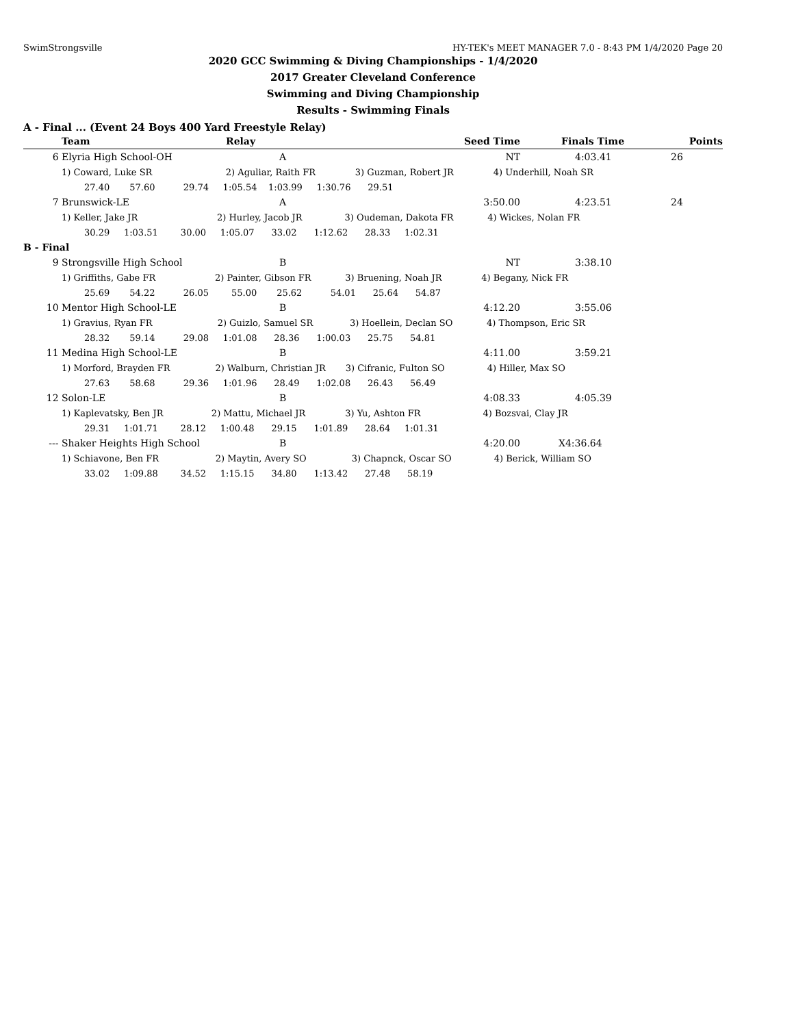SwimStrongsville HY-TEK's MEET MANAGER 7.0 - 8:43 PM 1/4/2020 Page 20
2020 GCC Swimming & Diving Championships - 1/4/2020
2017 Greater Cleveland Conference
Swimming and Diving Championship
Results - Swimming Finals
A - Final ... (Event 24 Boys 400 Yard Freestyle Relay)
| | Team | Relay | Seed Time | Finals Time | Points |
| --- | --- | --- | --- | --- | --- |
| 6 | Elyria High School-OH | A | NT | 4:03.41 | 26 |
| | 1) Coward, Luke SR 2) Aguliar, Raith FR 3) Guzman, Robert JR 4) Underhill, Noah SR | | | | |
| | 27.40 57.60 29.74 1:05.54 1:03.99 1:30.76 29.51 | | | | |
| 7 | Brunswick-LE | A | 3:50.00 | 4:23.51 | 24 |
| | 1) Keller, Jake JR 2) Hurley, Jacob JR 3) Oudeman, Dakota FR 4) Wickes, Nolan FR | | | | |
| | 30.29 1:03.51 30.00 1:05.07 33.02 1:12.62 28.33 1:02.31 | | | | |
| B - Final | | | | | |
| 9 | Strongsville High School | B | NT | 3:38.10 | |
| | 1) Griffiths, Gabe FR 2) Painter, Gibson FR 3) Bruening, Noah JR 4) Begany, Nick FR | | | | |
| | 25.69 54.22 26.05 55.00 25.62 54.01 25.64 54.87 | | | | |
| 10 | Mentor High School-LE | B | 4:12.20 | 3:55.06 | |
| | 1) Gravius, Ryan FR 2) Guizlo, Samuel SR 3) Hoellein, Declan SO 4) Thompson, Eric SR | | | | |
| | 28.32 59.14 29.08 1:01.08 28.36 1:00.03 25.75 54.81 | | | | |
| 11 | Medina High School-LE | B | 4:11.00 | 3:59.21 | |
| | 1) Morford, Brayden FR 2) Walburn, Christian JR 3) Cifranic, Fulton SO 4) Hiller, Max SO | | | | |
| | 27.63 58.68 29.36 1:01.96 28.49 1:02.08 26.43 56.49 | | | | |
| 12 | Solon-LE | B | 4:08.33 | 4:05.39 | |
| | 1) Kaplevatsky, Ben JR 2) Mattu, Michael JR 3) Yu, Ashton FR 4) Bozsvai, Clay JR | | | | |
| | 29.31 1:01.71 28.12 1:00.48 29.15 1:01.89 28.64 1:01.31 | | | | |
| --- | Shaker Heights High School | B | 4:20.00 | X4:36.64 | |
| | 1) Schiavone, Ben FR 2) Maytin, Avery SO 3) Chapnck, Oscar SO 4) Berick, William SO | | | | |
| | 33.02 1:09.88 34.52 1:15.15 34.80 1:13.42 27.48 58.19 | | | | |